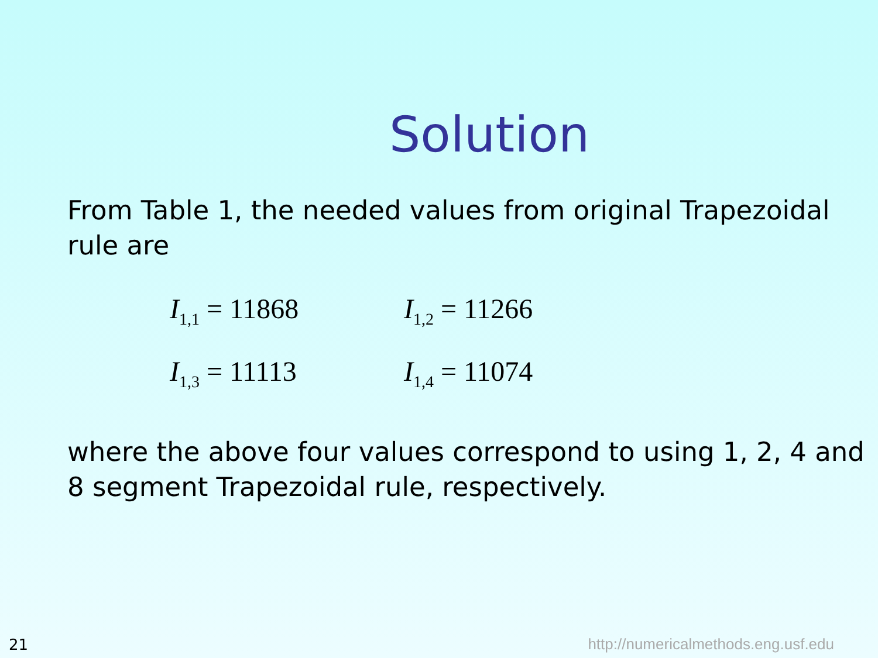Solution
From Table 1, the needed values from original Trapezoidal rule are
I<sub>1,1</sub> = 11868
I<sub>1,2</sub> = 11266
I<sub>1,3</sub> = 11113
I<sub>1,4</sub> = 11074
where the above four values correspond to using 1, 2, 4 and 8 segment Trapezoidal rule, respectively.
21
http://numericalmethods.eng.usf.edu